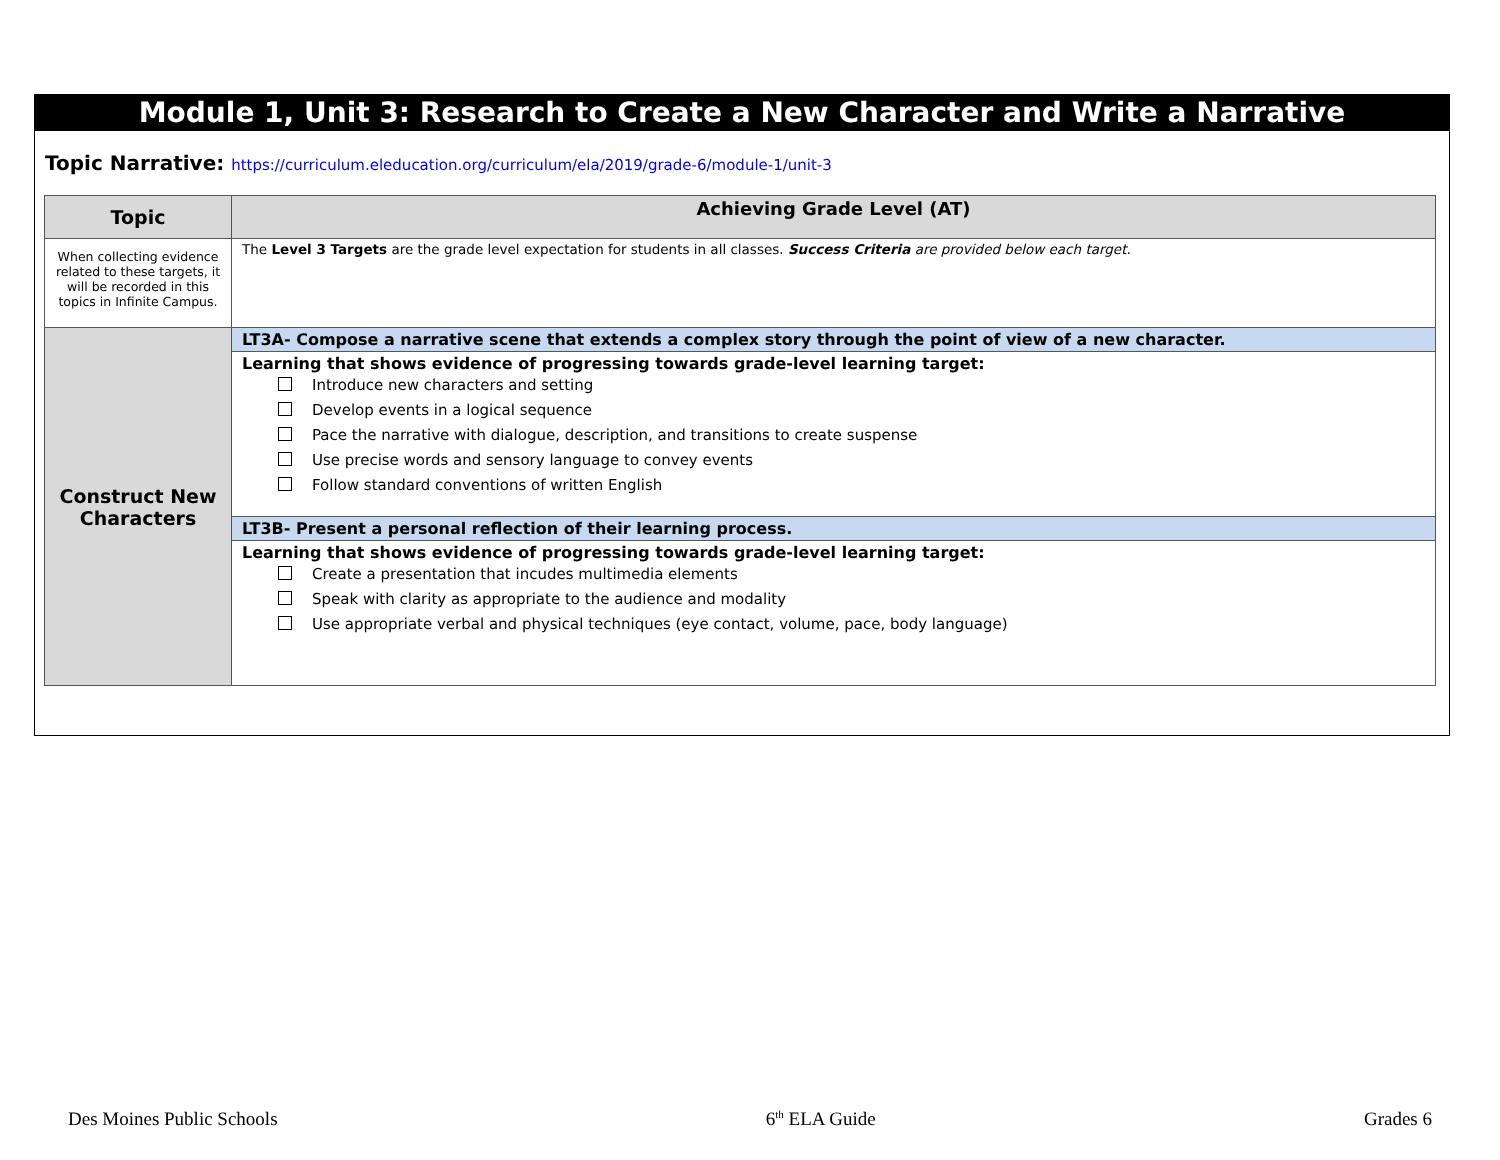Module 1, Unit 3: Research to Create a New Character and Write a Narrative
Topic Narrative: https://curriculum.eleducation.org/curriculum/ela/2019/grade-6/module-1/unit-3
| Topic | Achieving Grade Level (AT) |
| --- | --- |
| When collecting evidence related to these targets, it will be recorded in this topics in Infinite Campus. | The Level 3 Targets are the grade level expectation for students in all classes. Success Criteria are provided below each target. |
| Construct New Characters | LT3A- Compose a narrative scene that extends a complex story through the point of view of a new character. |
| | Learning that shows evidence of progressing towards grade-level learning target: Introduce new characters and setting Develop events in a logical sequence Pace the narrative with dialogue, description, and transitions to create suspense Use precise words and sensory language to convey events Follow standard conventions of written English |
| | LT3B- Present a personal reflection of their learning process. |
| | Learning that shows evidence of progressing towards grade-level learning target: Create a presentation that incudes multimedia elements Speak with clarity as appropriate to the audience and modality Use appropriate verbal and physical techniques (eye contact, volume, pace, body language) |
Des Moines Public Schools 6<sup>th</sup> ELA Guide Grades 6